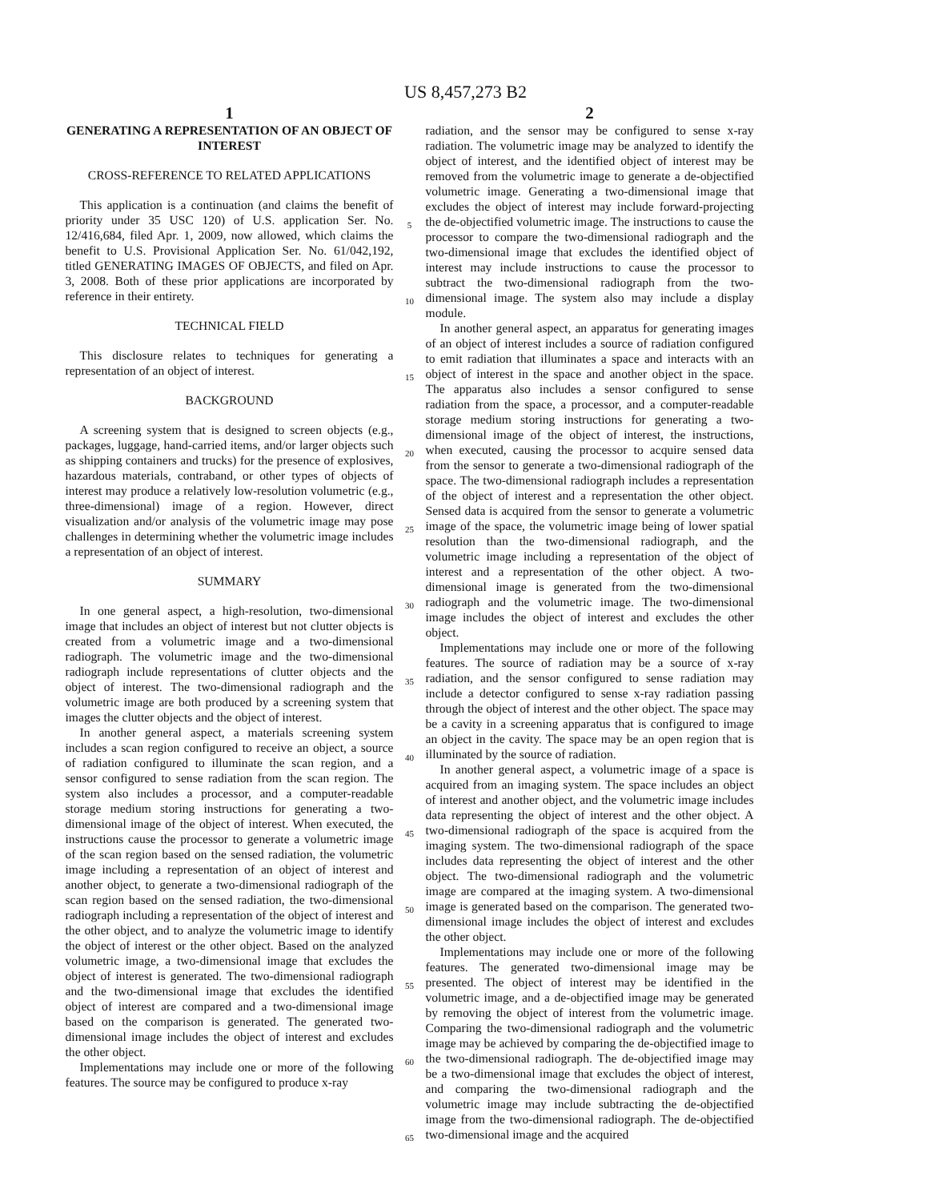US 8,457,273 B2
1
GENERATING A REPRESENTATION OF AN OBJECT OF INTEREST
CROSS-REFERENCE TO RELATED APPLICATIONS
This application is a continuation (and claims the benefit of priority under 35 USC 120) of U.S. application Ser. No. 12/416,684, filed Apr. 1, 2009, now allowed, which claims the benefit to U.S. Provisional Application Ser. No. 61/042,192, titled GENERATING IMAGES OF OBJECTS, and filed on Apr. 3, 2008. Both of these prior applications are incorporated by reference in their entirety.
TECHNICAL FIELD
This disclosure relates to techniques for generating a representation of an object of interest.
BACKGROUND
A screening system that is designed to screen objects (e.g., packages, luggage, hand-carried items, and/or larger objects such as shipping containers and trucks) for the presence of explosives, hazardous materials, contraband, or other types of objects of interest may produce a relatively low-resolution volumetric (e.g., three-dimensional) image of a region. However, direct visualization and/or analysis of the volumetric image may pose challenges in determining whether the volumetric image includes a representation of an object of interest.
SUMMARY
In one general aspect, a high-resolution, two-dimensional image that includes an object of interest but not clutter objects is created from a volumetric image and a two-dimensional radiograph. The volumetric image and the two-dimensional radiograph include representations of clutter objects and the object of interest. The two-dimensional radiograph and the volumetric image are both produced by a screening system that images the clutter objects and the object of interest.
In another general aspect, a materials screening system includes a scan region configured to receive an object, a source of radiation configured to illuminate the scan region, and a sensor configured to sense radiation from the scan region. The system also includes a processor, and a computer-readable storage medium storing instructions for generating a two-dimensional image of the object of interest. When executed, the instructions cause the processor to generate a volumetric image of the scan region based on the sensed radiation, the volumetric image including a representation of an object of interest and another object, to generate a two-dimensional radiograph of the scan region based on the sensed radiation, the two-dimensional radiograph including a representation of the object of interest and the other object, and to analyze the volumetric image to identify the object of interest or the other object. Based on the analyzed volumetric image, a two-dimensional image that excludes the object of interest is generated. The two-dimensional radiograph and the two-dimensional image that excludes the identified object of interest are compared and a two-dimensional image based on the comparison is generated. The generated two-dimensional image includes the object of interest and excludes the other object.
Implementations may include one or more of the following features. The source may be configured to produce x-ray
5
10
15
20
25
30
35
40
45
50
55
60
65
2
radiation, and the sensor may be configured to sense x-ray radiation. The volumetric image may be analyzed to identify the object of interest, and the identified object of interest may be removed from the volumetric image to generate a de-objectified volumetric image. Generating a two-dimensional image that excludes the object of interest may include forward-projecting the de-objectified volumetric image. The instructions to cause the processor to compare the two-dimensional radiograph and the two-dimensional image that excludes the identified object of interest may include instructions to cause the processor to subtract the two-dimensional radiograph from the two-dimensional image. The system also may include a display module.
In another general aspect, an apparatus for generating images of an object of interest includes a source of radiation configured to emit radiation that illuminates a space and interacts with an object of interest in the space and another object in the space. The apparatus also includes a sensor configured to sense radiation from the space, a processor, and a computer-readable storage medium storing instructions for generating a two-dimensional image of the object of interest, the instructions, when executed, causing the processor to acquire sensed data from the sensor to generate a two-dimensional radiograph of the space. The two-dimensional radiograph includes a representation of the object of interest and a representation the other object. Sensed data is acquired from the sensor to generate a volumetric image of the space, the volumetric image being of lower spatial resolution than the two-dimensional radiograph, and the volumetric image including a representation of the object of interest and a representation of the other object. A two-dimensional image is generated from the two-dimensional radiograph and the volumetric image. The two-dimensional image includes the object of interest and excludes the other object.
Implementations may include one or more of the following features. The source of radiation may be a source of x-ray radiation, and the sensor configured to sense radiation may include a detector configured to sense x-ray radiation passing through the object of interest and the other object. The space may be a cavity in a screening apparatus that is configured to image an object in the cavity. The space may be an open region that is illuminated by the source of radiation.
In another general aspect, a volumetric image of a space is acquired from an imaging system. The space includes an object of interest and another object, and the volumetric image includes data representing the object of interest and the other object. A two-dimensional radiograph of the space is acquired from the imaging system. The two-dimensional radiograph of the space includes data representing the object of interest and the other object. The two-dimensional radiograph and the volumetric image are compared at the imaging system. A two-dimensional image is generated based on the comparison. The generated two-dimensional image includes the object of interest and excludes the other object.
Implementations may include one or more of the following features. The generated two-dimensional image may be presented. The object of interest may be identified in the volumetric image, and a de-objectified image may be generated by removing the object of interest from the volumetric image. Comparing the two-dimensional radiograph and the volumetric image may be achieved by comparing the de-objectified image to the two-dimensional radiograph. The de-objectified image may be a two-dimensional image that excludes the object of interest, and comparing the two-dimensional radiograph and the volumetric image may include subtracting the de-objectified image from the two-dimensional radiograph. The de-objectified two-dimensional image and the acquired